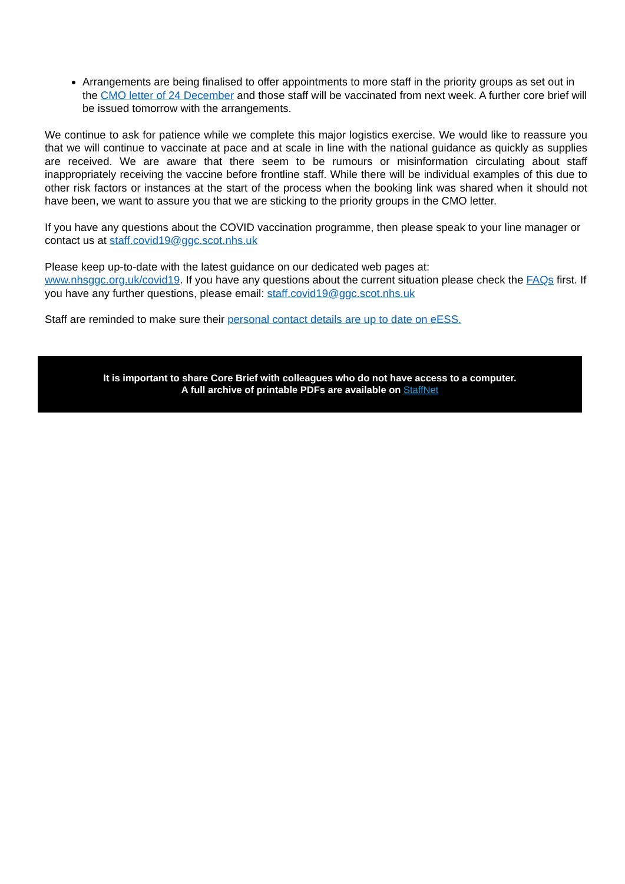Arrangements are being finalised to offer appointments to more staff in the priority groups as set out in the CMO letter of 24 December and those staff will be vaccinated from next week. A further core brief will be issued tomorrow with the arrangements.
We continue to ask for patience while we complete this major logistics exercise. We would like to reassure you that we will continue to vaccinate at pace and at scale in line with the national guidance as quickly as supplies are received. We are aware that there seem to be rumours or misinformation circulating about staff inappropriately receiving the vaccine before frontline staff. While there will be individual examples of this due to other risk factors or instances at the start of the process when the booking link was shared when it should not have been, we want to assure you that we are sticking to the priority groups in the CMO letter.
If you have any questions about the COVID vaccination programme, then please speak to your line manager or contact us at staff.covid19@ggc.scot.nhs.uk
Please keep up-to-date with the latest guidance on our dedicated web pages at:
www.nhsggc.org.uk/covid19. If you have any questions about the current situation please check the FAQs first. If you have any further questions, please email: staff.covid19@ggc.scot.nhs.uk
Staff are reminded to make sure their personal contact details are up to date on eESS.
It is important to share Core Brief with colleagues who do not have access to a computer.
A full archive of printable PDFs are available on StaffNet